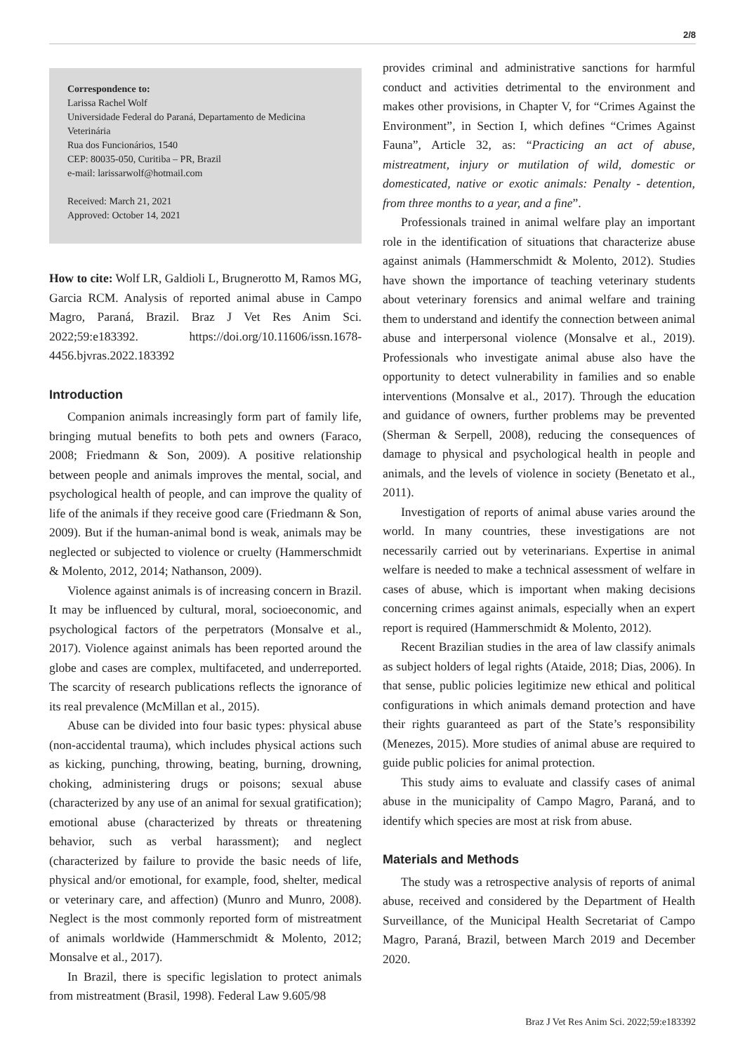2/8
Correspondence to:
Larissa Rachel Wolf
Universidade Federal do Paraná, Departamento de Medicina Veterinária
Rua dos Funcionários, 1540
CEP: 80035-050, Curitiba – PR, Brazil
e-mail: larissarwolf@hotmail.com
Received: March 21, 2021
Approved: October 14, 2021
How to cite: Wolf LR, Galdioli L, Brugnerotto M, Ramos MG, Garcia RCM. Analysis of reported animal abuse in Campo Magro, Paraná, Brazil. Braz J Vet Res Anim Sci. 2022;59:e183392. https://doi.org/10.11606/issn.1678-4456.bjvras.2022.183392
Introduction
Companion animals increasingly form part of family life, bringing mutual benefits to both pets and owners (Faraco, 2008; Friedmann & Son, 2009). A positive relationship between people and animals improves the mental, social, and psychological health of people, and can improve the quality of life of the animals if they receive good care (Friedmann & Son, 2009). But if the human-animal bond is weak, animals may be neglected or subjected to violence or cruelty (Hammerschmidt & Molento, 2012, 2014; Nathanson, 2009).
Violence against animals is of increasing concern in Brazil. It may be influenced by cultural, moral, socioeconomic, and psychological factors of the perpetrators (Monsalve et al., 2017). Violence against animals has been reported around the globe and cases are complex, multifaceted, and underreported. The scarcity of research publications reflects the ignorance of its real prevalence (McMillan et al., 2015).
Abuse can be divided into four basic types: physical abuse (non-accidental trauma), which includes physical actions such as kicking, punching, throwing, beating, burning, drowning, choking, administering drugs or poisons; sexual abuse (characterized by any use of an animal for sexual gratification); emotional abuse (characterized by threats or threatening behavior, such as verbal harassment); and neglect (characterized by failure to provide the basic needs of life, physical and/or emotional, for example, food, shelter, medical or veterinary care, and affection) (Munro and Munro, 2008). Neglect is the most commonly reported form of mistreatment of animals worldwide (Hammerschmidt & Molento, 2012; Monsalve et al., 2017).
In Brazil, there is specific legislation to protect animals from mistreatment (Brasil, 1998). Federal Law 9.605/98
provides criminal and administrative sanctions for harmful conduct and activities detrimental to the environment and makes other provisions, in Chapter V, for “Crimes Against the Environment”, in Section I, which defines “Crimes Against Fauna”, Article 32, as: “Practicing an act of abuse, mistreatment, injury or mutilation of wild, domestic or domesticated, native or exotic animals: Penalty - detention, from three months to a year, and a fine”.
Professionals trained in animal welfare play an important role in the identification of situations that characterize abuse against animals (Hammerschmidt & Molento, 2012). Studies have shown the importance of teaching veterinary students about veterinary forensics and animal welfare and training them to understand and identify the connection between animal abuse and interpersonal violence (Monsalve et al., 2019). Professionals who investigate animal abuse also have the opportunity to detect vulnerability in families and so enable interventions (Monsalve et al., 2017). Through the education and guidance of owners, further problems may be prevented (Sherman & Serpell, 2008), reducing the consequences of damage to physical and psychological health in people and animals, and the levels of violence in society (Benetato et al., 2011).
Investigation of reports of animal abuse varies around the world. In many countries, these investigations are not necessarily carried out by veterinarians. Expertise in animal welfare is needed to make a technical assessment of welfare in cases of abuse, which is important when making decisions concerning crimes against animals, especially when an expert report is required (Hammerschmidt & Molento, 2012).
Recent Brazilian studies in the area of law classify animals as subject holders of legal rights (Ataide, 2018; Dias, 2006). In that sense, public policies legitimize new ethical and political configurations in which animals demand protection and have their rights guaranteed as part of the State’s responsibility (Menezes, 2015). More studies of animal abuse are required to guide public policies for animal protection.
This study aims to evaluate and classify cases of animal abuse in the municipality of Campo Magro, Paraná, and to identify which species are most at risk from abuse.
Materials and Methods
The study was a retrospective analysis of reports of animal abuse, received and considered by the Department of Health Surveillance, of the Municipal Health Secretariat of Campo Magro, Paraná, Brazil, between March 2019 and December 2020.
Braz J Vet Res Anim Sci. 2022;59:e183392